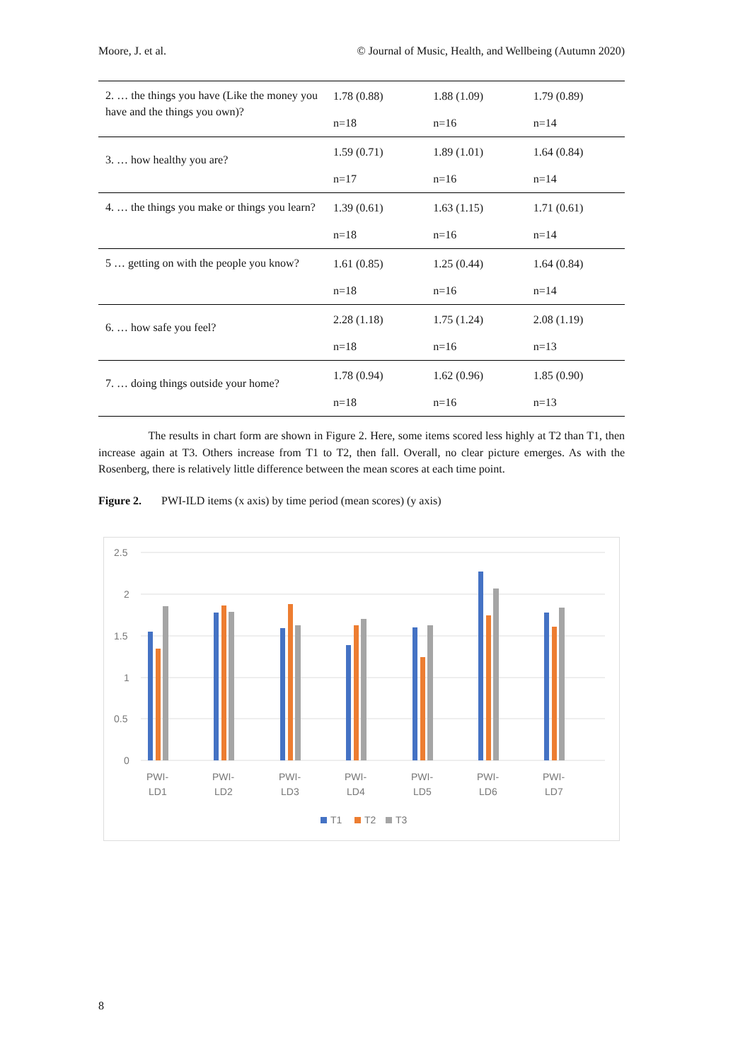Moore, J. et al. © Journal of Music, Health, and Wellbeing (Autumn 2020)
| 2. … the things you have (Like the money you have and the things you own)? | 1.78 (0.88) n=18 | 1.88 (1.09) n=16 | 1.79 (0.89) n=14 |
| 3. … how healthy you are? | 1.59 (0.71) n=17 | 1.89 (1.01) n=16 | 1.64 (0.84) n=14 |
| 4. … the things you make or things you learn? | 1.39 (0.61) n=18 | 1.63 (1.15) n=16 | 1.71 (0.61) n=14 |
| 5 … getting on with the people you know? | 1.61 (0.85) n=18 | 1.25 (0.44) n=16 | 1.64 (0.84) n=14 |
| 6. … how safe you feel? | 2.28 (1.18) n=18 | 1.75 (1.24) n=16 | 2.08 (1.19) n=13 |
| 7. … doing things outside your home? | 1.78 (0.94) n=18 | 1.62 (0.96) n=16 | 1.85 (0.90) n=13 |
The results in chart form are shown in Figure 2. Here, some items scored less highly at T2 than T1, then increase again at T3. Others increase from T1 to T2, then fall. Overall, no clear picture emerges. As with the Rosenberg, there is relatively little difference between the mean scores at each time point.
Figure 2. PWI-ILD items (x axis) by time period (mean scores) (y axis)
2.5
2
1.5
1
0.5
0
PWI-
LD1
PWI-
LD2
PWI-
LD3
PWI-
LD4
PWI-
LD5
PWI-
LD6
PWI-
LD7
T1
T2
T3
8